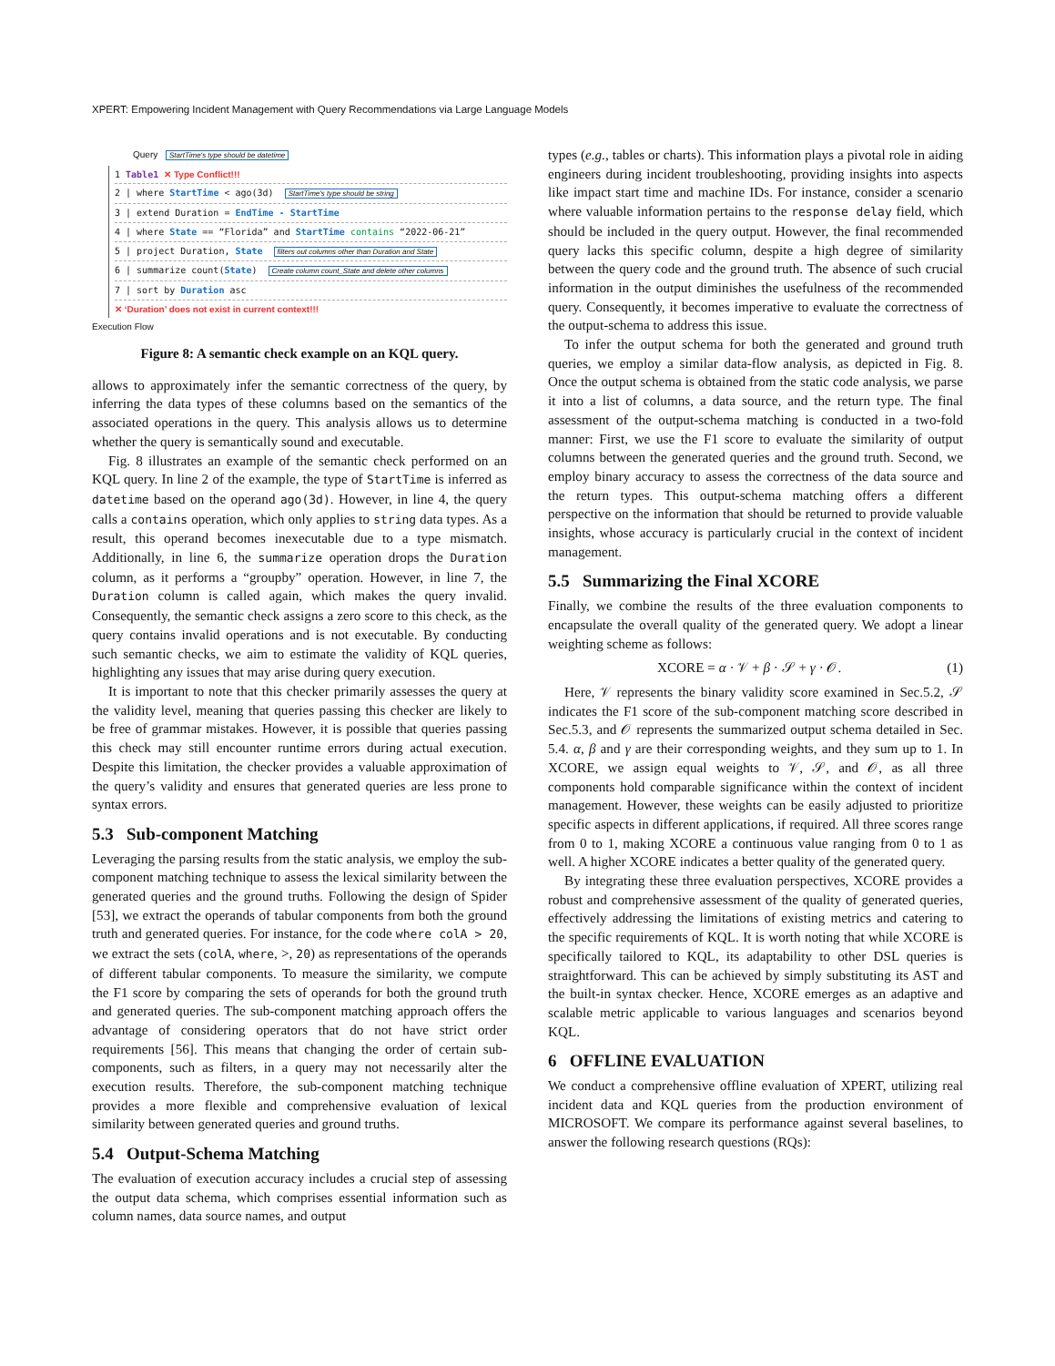XPERT: Empowering Incident Management with Query Recommendations via Large Language Models
Query StartTime's type should be datetime
1 Table1 ✕ Type Conflict!!!
2 | where StartTime < ago(3d) StartTime's type should be string
3 | extend Duration = EndTime - StartTime
4 | where State == “Florida” and StartTime contains “2022-06-21”
5 | project Duration, State filters out columns other than Duration and State
6 | summarize count(State) Create column count_State and delete other columns
7 | sort by Duration asc
✕ ‘Duration’ does not exist in current context!!!
Execution Flow
Figure 8: A semantic check example on an KQL query.
allows to approximately infer the semantic correctness of the query, by inferring the data types of these columns based on the semantics of the associated operations in the query. This analysis allows us to determine whether the query is semantically sound and executable.
Fig. 8 illustrates an example of the semantic check performed on an KQL query. In line 2 of the example, the type of StartTime is inferred as datetime based on the operand ago(3d). However, in line 4, the query calls a contains operation, which only applies to string data types. As a result, this operand becomes inexecutable due to a type mismatch. Additionally, in line 6, the summarize operation drops the Duration column, as it performs a “groupby” operation. However, in line 7, the Duration column is called again, which makes the query invalid. Consequently, the semantic check assigns a zero score to this check, as the query contains invalid operations and is not executable. By conducting such semantic checks, we aim to estimate the validity of KQL queries, highlighting any issues that may arise during query execution.
It is important to note that this checker primarily assesses the query at the validity level, meaning that queries passing this checker are likely to be free of grammar mistakes. However, it is possible that queries passing this check may still encounter runtime errors during actual execution. Despite this limitation, the checker provides a valuable approximation of the query’s validity and ensures that generated queries are less prone to syntax errors.
5.3 Sub-component Matching
Leveraging the parsing results from the static analysis, we employ the sub-component matching technique to assess the lexical similarity between the generated queries and the ground truths. Following the design of Spider [53], we extract the operands of tabular components from both the ground truth and generated queries. For instance, for the code where colA > 20, we extract the sets (colA, where, >, 20) as representations of the operands of different tabular components. To measure the similarity, we compute the F1 score by comparing the sets of operands for both the ground truth and generated queries. The sub-component matching approach offers the advantage of considering operators that do not have strict order requirements [56]. This means that changing the order of certain sub-components, such as filters, in a query may not necessarily alter the execution results. Therefore, the sub-component matching technique provides a more flexible and comprehensive evaluation of lexical similarity between generated queries and ground truths.
5.4 Output-Schema Matching
The evaluation of execution accuracy includes a crucial step of assessing the output data schema, which comprises essential information such as column names, data source names, and output
types (e.g., tables or charts). This information plays a pivotal role in aiding engineers during incident troubleshooting, providing insights into aspects like impact start time and machine IDs. For instance, consider a scenario where valuable information pertains to the response delay field, which should be included in the query output. However, the final recommended query lacks this specific column, despite a high degree of similarity between the query code and the ground truth. The absence of such crucial information in the output diminishes the usefulness of the recommended query. Consequently, it becomes imperative to evaluate the correctness of the output-schema to address this issue.
To infer the output schema for both the generated and ground truth queries, we employ a similar data-flow analysis, as depicted in Fig. 8. Once the output schema is obtained from the static code analysis, we parse it into a list of columns, a data source, and the return type. The final assessment of the output-schema matching is conducted in a two-fold manner: First, we use the F1 score to evaluate the similarity of output columns between the generated queries and the ground truth. Second, we employ binary accuracy to assess the correctness of the data source and the return types. This output-schema matching offers a different perspective on the information that should be returned to provide valuable insights, whose accuracy is particularly crucial in the context of incident management.
5.5 Summarizing the Final XCORE
Finally, we combine the results of the three evaluation components to encapsulate the overall quality of the generated query. We adopt a linear weighting scheme as follows:
XCORE = α · 𝒱 + β · 𝒮 + γ · 𝒪. (1)
Here, 𝒱 represents the binary validity score examined in Sec.5.2, 𝒮 indicates the F1 score of the sub-component matching score described in Sec.5.3, and 𝒪 represents the summarized output schema detailed in Sec. 5.4. α, β and γ are their corresponding weights, and they sum up to 1. In XCORE, we assign equal weights to 𝒱, 𝒮, and 𝒪, as all three components hold comparable significance within the context of incident management. However, these weights can be easily adjusted to prioritize specific aspects in different applications, if required. All three scores range from 0 to 1, making XCORE a continuous value ranging from 0 to 1 as well. A higher XCORE indicates a better quality of the generated query.
By integrating these three evaluation perspectives, XCORE provides a robust and comprehensive assessment of the quality of generated queries, effectively addressing the limitations of existing metrics and catering to the specific requirements of KQL. It is worth noting that while XCORE is specifically tailored to KQL, its adaptability to other DSL queries is straightforward. This can be achieved by simply substituting its AST and the built-in syntax checker. Hence, XCORE emerges as an adaptive and scalable metric applicable to various languages and scenarios beyond KQL.
6 OFFLINE EVALUATION
We conduct a comprehensive offline evaluation of XPERT, utilizing real incident data and KQL queries from the production environment of MICROSOFT. We compare its performance against several baselines, to answer the following research questions (RQs):